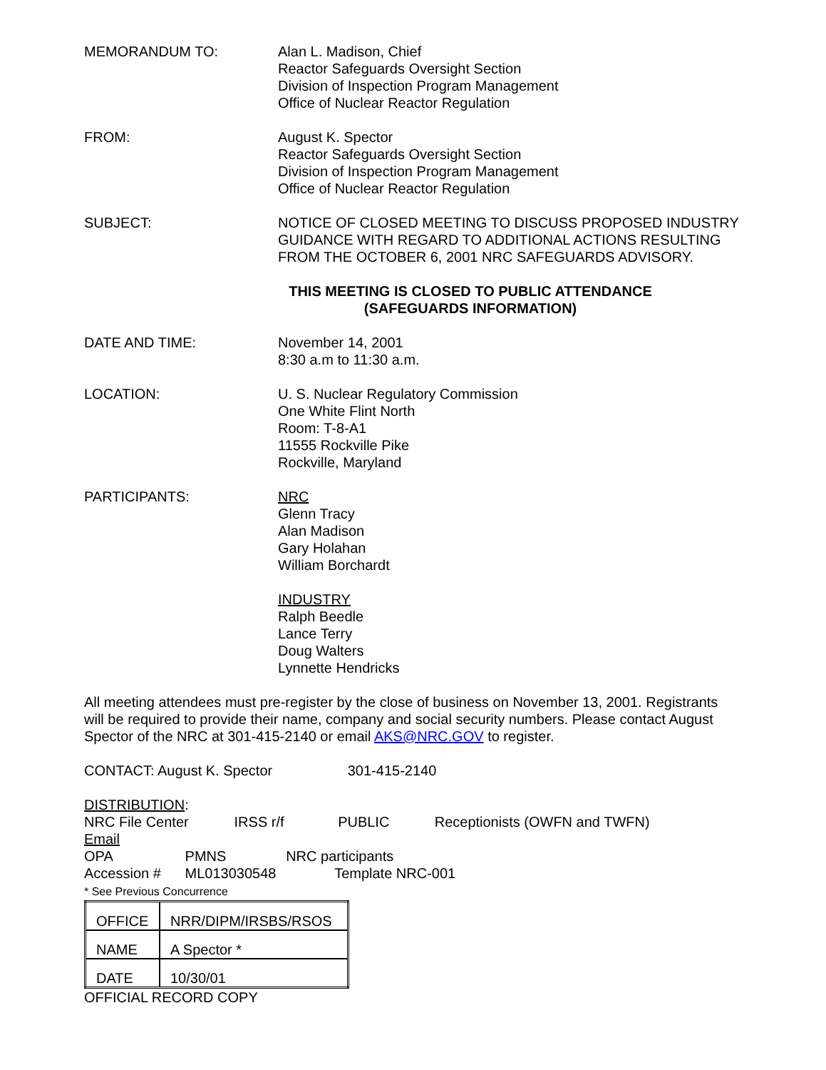MEMORANDUM TO: Alan L. Madison, Chief
Reactor Safeguards Oversight Section
Division of Inspection Program Management
Office of Nuclear Reactor Regulation
FROM: August K. Spector
Reactor Safeguards Oversight Section
Division of Inspection Program Management
Office of Nuclear Reactor Regulation
SUBJECT: NOTICE OF CLOSED MEETING TO DISCUSS PROPOSED INDUSTRY GUIDANCE WITH REGARD TO ADDITIONAL ACTIONS RESULTING FROM THE OCTOBER 6, 2001 NRC SAFEGUARDS ADVISORY.
THIS MEETING IS CLOSED TO PUBLIC ATTENDANCE
(SAFEGUARDS INFORMATION)
DATE AND TIME: November 14, 2001
8:30 a.m to 11:30 a.m.
LOCATION: U. S. Nuclear Regulatory Commission
One White Flint North
Room: T-8-A1
11555 Rockville Pike
Rockville, Maryland
PARTICIPANTS: NRC
Glenn Tracy
Alan Madison
Gary Holahan
William Borchardt
INDUSTRY
Ralph Beedle
Lance Terry
Doug Walters
Lynnette Hendricks
All meeting attendees must pre-register by the close of business on November 13, 2001. Registrants will be required to provide their name, company and social security numbers. Please contact August Spector of the NRC at 301-415-2140 or email AKS@NRC.GOV to register.
CONTACT: August K. Spector 301-415-2140
DISTRIBUTION:
NRC File Center IRSS r/f PUBLIC Receptionists (OWFN and TWFN)
Email
OPA PMNS NRC participants
Accession # ML013030548 Template NRC-001
* See Previous Concurrence
| OFFICE | NRR/DIPM/IRSBS/RSOS |
| NAME | A Spector * |
| DATE | 10/30/01 |
OFFICIAL RECORD COPY